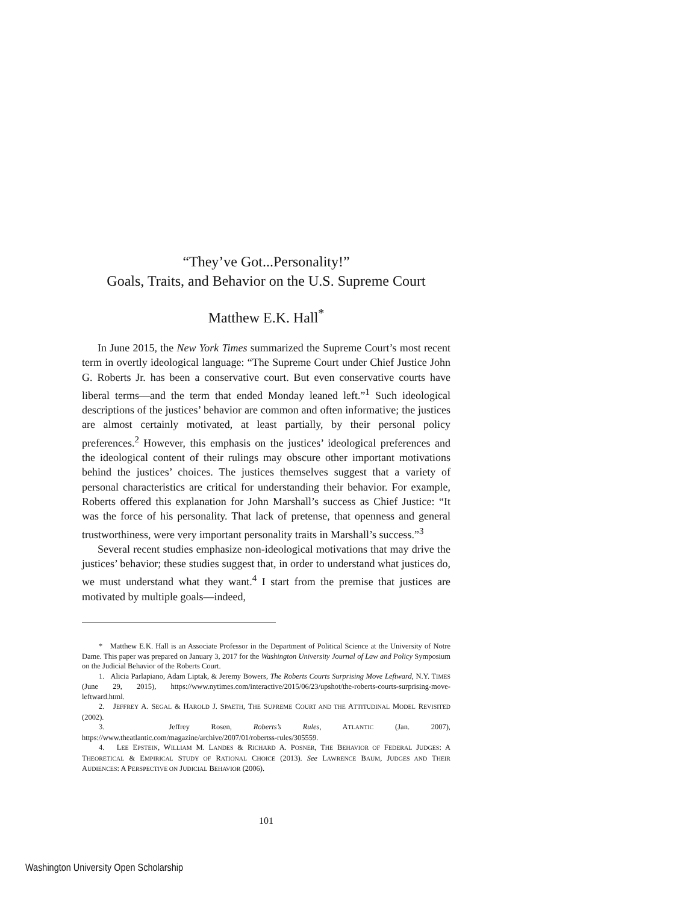“They’ve Got...Personality!”
Goals, Traits, and Behavior on the U.S. Supreme Court
Matthew E.K. Hall<sup>*</sup>
In June 2015, the New York Times summarized the Supreme Court’s most recent term in overtly ideological language: “The Supreme Court under Chief Justice John G. Roberts Jr. has been a conservative court. But even conservative courts have liberal terms—and the term that ended Monday leaned left.”<sup>1</sup> Such ideological descriptions of the justices’ behavior are common and often informative; the justices are almost certainly motivated, at least partially, by their personal policy preferences.<sup>2</sup> However, this emphasis on the justices’ ideological preferences and the ideological content of their rulings may obscure other important motivations behind the justices’ choices. The justices themselves suggest that a variety of personal characteristics are critical for understanding their behavior. For example, Roberts offered this explanation for John Marshall’s success as Chief Justice: “It was the force of his personality. That lack of pretense, that openness and general trustworthiness, were very important personality traits in Marshall’s success.”<sup>3</sup>
Several recent studies emphasize non-ideological motivations that may drive the justices’ behavior; these studies suggest that, in order to understand what justices do, we must understand what they want.<sup>4</sup> I start from the premise that justices are motivated by multiple goals—indeed,
* Matthew E.K. Hall is an Associate Professor in the Department of Political Science at the University of Notre Dame. This paper was prepared on January 3, 2017 for the Washington University Journal of Law and Policy Symposium on the Judicial Behavior of the Roberts Court.
1. Alicia Parlapiano, Adam Liptak, & Jeremy Bowers, The Roberts Courts Surprising Move Leftward, N.Y. TIMES (June 29, 2015), https://www.nytimes.com/interactive/2015/06/23/upshot/the-roberts-courts-surprising-move-leftward.html.
2. JEFFREY A. SEGAL & HAROLD J. SPAETH, THE SUPREME COURT AND THE ATTITUDINAL MODEL REVISITED (2002).
3. Jeffrey Rosen, Roberts’s Rules, ATLANTIC (Jan. 2007), https://www.theatlantic.com/magazine/archive/2007/01/robertss-rules/305559.
4. LEE EPSTEIN, WILLIAM M. LANDES & RICHARD A. POSNER, THE BEHAVIOR OF FEDERAL JUDGES: A THEORETICAL & EMPIRICAL STUDY OF RATIONAL CHOICE (2013). See LAWRENCE BAUM, JUDGES AND THEIR AUDIENCES: A PERSPECTIVE ON JUDICIAL BEHAVIOR (2006).
101
Washington University Open Scholarship